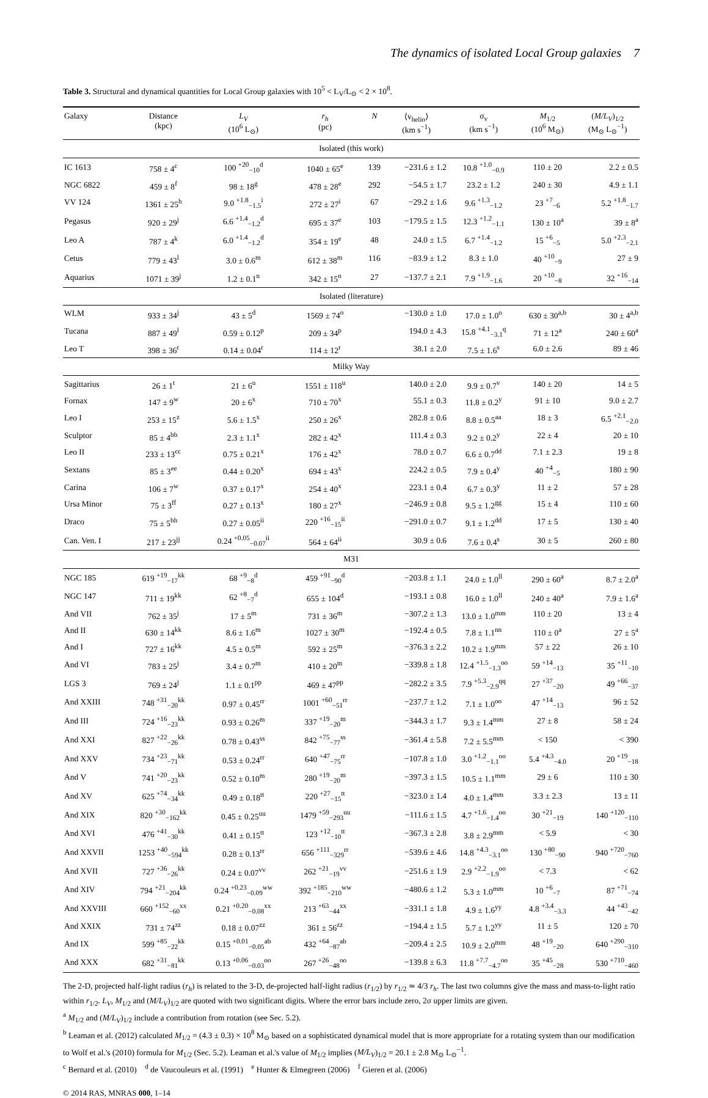The dynamics of isolated Local Group galaxies 7
Table 3. Structural and dynamical quantities for Local Group galaxies with 10<sup>5</sup> < L<sub>V</sub>/L<sub>⊙</sub> < 2 × 10<sup>8</sup>.
| Galaxy | Distance (kpc) | L<sub>V</sub> (10<sup>6</sup> L<sub>⊙</sub>) | r<sub>h</sub> (pc) | N | ⟨v<sub>helio</sub>⟩ (km s<sup>−1</sup>) | σ<sub>v</sub> (km s<sup>−1</sup>) | M<sub>1/2</sub> (10<sup>6</sup> M<sub>⊙</sub>) | ( M/L<sub>V</sub> )<sub>1/2</sub> (M<sub>⊙</sub> L<sub>⊙</sub><sup>−1</sup>) |
| --- | --- | --- | --- | --- | --- | --- | --- | --- |
| Isolated (this work) | | | | | | | | |
| IC 1613 | 758 ± 4<sup>c</sup> | 100 <sup>+20</sup><sub>−10</sub><sup>d</sup> | 1040 ± 65<sup>e</sup> | 139 | −231.6 ± 1.2 | 10.8 <sup>+1.0</sup><sub>−0.9</sub> | 110 ± 20 | 2.2 ± 0.5 |
| NGC 6822 | 459 ± 8<sup>f</sup> | 98 ± 18<sup>g</sup> | 478 ± 28<sup>e</sup> | 292 | −54.5 ± 1.7 | 23.2 ± 1.2 | 240 ± 30 | 4.9 ± 1.1 |
| VV 124 | 1361 ± 25<sup>h</sup> | 9.0 <sup>+1.8</sup><sub>−1.5</sub><sup>i</sup> | 272 ± 27<sup>i</sup> | 67 | −29.2 ± 1.6 | 9.6 <sup>+1.3</sup><sub>−1.2</sub> | 23 <sup>+7</sup><sub>−6</sub> | 5.2 <sup>+1.8</sup><sub>−1.7</sub> |
| Pegasus | 920 ± 29<sup>j</sup> | 6.6 <sup>+1.4</sup><sub>−1.2</sub><sup>d</sup> | 695 ± 37<sup>e</sup> | 103 | −179.5 ± 1.5 | 12.3 <sup>+1.2</sup><sub>−1.1</sub> | 130 ± 10<sup>a</sup> | 39 ± 8<sup>a</sup> |
| Leo A | 787 ± 4<sup>k</sup> | 6.0 <sup>+1.4</sup><sub>−1.2</sub><sup>d</sup> | 354 ± 19<sup>e</sup> | 48 | 24.0 ± 1.5 | 6.7 <sup>+1.4</sup><sub>−1.2</sub> | 15 <sup>+6</sup><sub>−5</sub> | 5.0 <sup>+2.3</sup><sub>−2.1</sub> |
| Cetus | 779 ± 43<sup>l</sup> | 3.0 ± 0.6<sup>m</sup> | 612 ± 38<sup>m</sup> | 116 | −83.9 ± 1.2 | 8.3 ± 1.0 | 40 <sup>+10</sup><sub>−9</sub> | 27 ± 9 |
| Aquarius | 1071 ± 39<sup>j</sup> | 1.2 ± 0.1<sup>n</sup> | 342 ± 15<sup>n</sup> | 27 | −137.7 ± 2.1 | 7.9 <sup>+1.9</sup><sub>−1.6</sub> | 20 <sup>+10</sup><sub>−8</sub> | 32 <sup>+16</sup><sub>−14</sub> |
| Isolated (literature) | | | | | | | | |
| WLM | 933 ± 34<sup>j</sup> | 43 ± 5<sup>d</sup> | 1569 ± 74<sup>o</sup> | | −130.0 ± 1.0 | 17.0 ± 1.0<sup>o</sup> | 630 ± 30<sup>a,b</sup> | 30 ± 4<sup>a,b</sup> |
| Tucana | 887 ± 49<sup>l</sup> | 0.59 ± 0.12<sup>p</sup> | 209 ± 34<sup>p</sup> | | 194.0 ± 4.3 | 15.8 <sup>+4.1</sup><sub>−3.1</sub><sup>q</sup> | 71 ± 12<sup>a</sup> | 240 ± 60<sup>a</sup> |
| Leo T | 398 ± 36<sup>r</sup> | 0.14 ± 0.04<sup>r</sup> | 114 ± 12<sup>r</sup> | | 38.1 ± 2.0 | 7.5 ± 1.6<sup>s</sup> | 6.0 ± 2.6 | 89 ± 46 |
| Milky Way | | | | | | | | |
| Sagittarius | 26 ± 1<sup>t</sup> | 21 ± 6<sup>u</sup> | 1551 ± 118<sup>u</sup> | | 140.0 ± 2.0 | 9.9 ± 0.7<sup>v</sup> | 140 ± 20 | 14 ± 5 |
| Fornax | 147 ± 9<sup>w</sup> | 20 ± 6<sup>x</sup> | 710 ± 70<sup>x</sup> | | 55.1 ± 0.3 | 11.8 ± 0.2<sup>y</sup> | 91 ± 10 | 9.0 ± 2.7 |
| Leo I | 253 ± 15<sup>z</sup> | 5.6 ± 1.5<sup>x</sup> | 250 ± 26<sup>x</sup> | | 282.8 ± 0.6 | 8.8 ± 0.5<sup>aa</sup> | 18 ± 3 | 6.5 <sup>+2.1</sup><sub>−2.0</sub> |
| Sculptor | 85 ± 4<sup>bb</sup> | 2.3 ± 1.1<sup>x</sup> | 282 ± 42<sup>x</sup> | | 111.4 ± 0.3 | 9.2 ± 0.2<sup>y</sup> | 22 ± 4 | 20 ± 10 |
| Leo II | 233 ± 13<sup>cc</sup> | 0.75 ± 0.21<sup>x</sup> | 176 ± 42<sup>x</sup> | | 78.0 ± 0.7 | 6.6 ± 0.7<sup>dd</sup> | 7.1 ± 2.3 | 19 ± 8 |
| Sextans | 85 ± 3<sup>ee</sup> | 0.44 ± 0.20<sup>x</sup> | 694 ± 43<sup>x</sup> | | 224.2 ± 0.5 | 7.9 ± 0.4<sup>y</sup> | 40 <sup>+4</sup><sub>−5</sub> | 180 ± 90 |
| Carina | 106 ± 7<sup>w</sup> | 0.37 ± 0.17<sup>x</sup> | 254 ± 40<sup>x</sup> | | 223.1 ± 0.4 | 6.7 ± 0.3<sup>y</sup> | 11 ± 2 | 57 ± 28 |
| Ursa Minor | 75 ± 3<sup>ff</sup> | 0.27 ± 0.13<sup>x</sup> | 180 ± 27<sup>x</sup> | | −246.9 ± 0.8 | 9.5 ± 1.2<sup>gg</sup> | 15 ± 4 | 110 ± 60 |
| Draco | 75 ± 5<sup>hh</sup> | 0.27 ± 0.05<sup>ii</sup> | 220 <sup>+16</sup><sub>−15</sub><sup>ii</sup> | | −291.0 ± 0.7 | 9.1 ± 1.2<sup>dd</sup> | 17 ± 5 | 130 ± 40 |
| Can. Ven. I | 217 ± 23<sup>jj</sup> | 0.24 <sup>+0.05</sup><sub>−0.07</sub><sup>ii</sup> | 564 ± 64<sup>ii</sup> | | 30.9 ± 0.6 | 7.6 ± 0.4<sup>s</sup> | 30 ± 5 | 260 ± 80 |
| M31 | | | | | | | | |
| NGC 185 | 619 <sup>+19</sup><sub>−17</sub><sup>kk</sup> | 68 <sup>+9</sup><sub>−8</sub><sup>d</sup> | 459 <sup>+91</sup><sub>−90</sub><sup>d</sup> | | −203.8 ± 1.1 | 24.0 ± 1.0<sup>ll</sup> | 290 ± 60<sup>a</sup> | 8.7 ± 2.0<sup>a</sup> |
| NGC 147 | 711 ± 19<sup>kk</sup> | 62 <sup>+8</sup><sub>−7</sub><sup>d</sup> | 655 ± 104<sup>d</sup> | | −193.1 ± 0.8 | 16.0 ± 1.0<sup>ll</sup> | 240 ± 40<sup>a</sup> | 7.9 ± 1.6<sup>a</sup> |
| And VII | 762 ± 35<sup>j</sup> | 17 ± 5<sup>m</sup> | 731 ± 36<sup>m</sup> | | −307.2 ± 1.3 | 13.0 ± 1.0<sup>mm</sup> | 110 ± 20 | 13 ± 4 |
| And II | 630 ± 14<sup>kk</sup> | 8.6 ± 1.6<sup>m</sup> | 1027 ± 30<sup>m</sup> | | −192.4 ± 0.5 | 7.8 ± 1.1<sup>nn</sup> | 110 ± 0<sup>a</sup> | 27 ± 5<sup>a</sup> |
| And I | 727 ± 16<sup>kk</sup> | 4.5 ± 0.5<sup>m</sup> | 592 ± 25<sup>m</sup> | | −376.3 ± 2.2 | 10.2 ± 1.9<sup>mm</sup> | 57 ± 22 | 26 ± 10 |
| And VI | 783 ± 25<sup>j</sup> | 3.4 ± 0.7<sup>m</sup> | 410 ± 20<sup>m</sup> | | −339.8 ± 1.8 | 12.4 <sup>+1.5</sup><sub>−1.3</sub><sup>oo</sup> | 59 <sup>+14</sup><sub>−13</sub> | 35 <sup>+11</sup><sub>−10</sub> |
| LGS 3 | 769 ± 24<sup>j</sup> | 1.1 ± 0.1<sup>pp</sup> | 469 ± 47<sup>pp</sup> | | −282.2 ± 3.5 | 7.9 <sup>+5.3</sup><sub>−2.9</sub><sup>qq</sup> | 27 <sup>+37</sup><sub>−20</sub> | 49 <sup>+66</sup><sub>−37</sub> |
| And XXIII | 748 <sup>+31</sup><sub>−20</sub><sup>kk</sup> | 0.97 ± 0.45<sup>rr</sup> | 1001 <sup>+60</sup><sub>−51</sub><sup>rr</sup> | | −237.7 ± 1.2 | 7.1 ± 1.0<sup>oo</sup> | 47 <sup>+14</sup><sub>−13</sub> | 96 ± 52 |
| And III | 724 <sup>+16</sup><sub>−23</sub><sup>kk</sup> | 0.93 ± 0.26<sup>m</sup> | 337 <sup>+19</sup><sub>−20</sub><sup>m</sup> | | −344.3 ± 1.7 | 9.3 ± 1.4<sup>mm</sup> | 27 ± 8 | 58 ± 24 |
| And XXI | 827 <sup>+22</sup><sub>−26</sub><sup>kk</sup> | 0.78 ± 0.43<sup>ss</sup> | 842 <sup>+75</sup><sub>−77</sub><sup>ss</sup> | | −361.4 ± 5.8 | 7.2 ± 5.5<sup>mm</sup> | < 150 | < 390 |
| And XXV | 734 <sup>+23</sup><sub>−71</sub><sup>kk</sup> | 0.53 ± 0.24<sup>rr</sup> | 640 <sup>+47</sup><sub>−75</sub><sup>rr</sup> | | −107.8 ± 1.0 | 3.0 <sup>+1.2</sup><sub>−1.1</sub><sup>oo</sup> | 5.4 <sup>+4.3</sup><sub>−4.0</sub> | 20 <sup>+19</sup><sub>−18</sub> |
| And V | 741 <sup>+20</sup><sub>−23</sub><sup>kk</sup> | 0.52 ± 0.10<sup>m</sup> | 280 <sup>+19</sup><sub>−20</sub><sup>m</sup> | | −397.3 ± 1.5 | 10.5 ± 1.1<sup>mm</sup> | 29 ± 6 | 110 ± 30 |
| And XV | 625 <sup>+74</sup><sub>−34</sub><sup>kk</sup> | 0.49 ± 0.18<sup>tt</sup> | 220 <sup>+27</sup><sub>−15</sub><sup>tt</sup> | | −323.0 ± 1.4 | 4.0 ± 1.4<sup>mm</sup> | 3.3 ± 2.3 | 13 ± 11 |
| And XIX | 820 <sup>+30</sup><sub>−162</sub><sup>kk</sup> | 0.45 ± 0.25<sup>uu</sup> | 1479 <sup>+59</sup><sub>−293</sub><sup>uu</sup> | | −111.6 ± 1.5 | 4.7 <sup>+1.6</sup><sub>−1.4</sub><sup>oo</sup> | 30 <sup>+21</sup><sub>−19</sub> | 140 <sup>+120</sup><sub>−110</sub> |
| And XVI | 476 <sup>+41</sup><sub>−30</sub><sup>kk</sup> | 0.41 ± 0.15<sup>tt</sup> | 123 <sup>+12</sup><sub>−10</sub><sup>tt</sup> | | −367.3 ± 2.8 | 3.8 ± 2.9<sup>mm</sup> | < 5.9 | < 30 |
| And XXVII | 1253 <sup>+40</sup><sub>−594</sub><sup>kk</sup> | 0.28 ± 0.13<sup>rr</sup> | 656 <sup>+111</sup><sub>−329</sub><sup>rr</sup> | | −539.6 ± 4.6 | 14.8 <sup>+4.3</sup><sub>−3.1</sub><sup>oo</sup> | 130 <sup>+80</sup><sub>−90</sub> | 940 <sup>+720</sup><sub>−760</sub> |
| And XVII | 727 <sup>+36</sup><sub>−26</sub><sup>kk</sup> | 0.24 ± 0.07<sup>vv</sup> | 262 <sup>+21</sup><sub>−19</sub><sup>vv</sup> | | −251.6 ± 1.9 | 2.9 <sup>+2.2</sup><sub>−1.9</sub><sup>oo</sup> | < 7.3 | < 62 |
| And XIV | 794 <sup>+21</sup><sub>−204</sub><sup>kk</sup> | 0.24 <sup>+0.23</sup><sub>−0.09</sub><sup>ww</sup> | 392 <sup>+185</sup><sub>−210</sub><sup>ww</sup> | | −480.6 ± 1.2 | 5.3 ± 1.0<sup>mm</sup> | 10 <sup>+6</sup><sub>−7</sub> | 87 <sup>+71</sup><sub>−74</sub> |
| And XXVIII | 660 <sup>+152</sup><sub>−60</sub><sup>xx</sup> | 0.21 <sup>+0.20</sup><sub>−0.08</sub><sup>xx</sup> | 213 <sup>+63</sup><sub>−44</sub><sup>xx</sup> | | −331.1 ± 1.8 | 4.9 ± 1.6<sup>yy</sup> | 4.8 <sup>+3.4</sup><sub>−3.3</sub> | 44 <sup>+43</sup><sub>−42</sub> |
| And XXIX | 731 ± 74<sup>zz</sup> | 0.18 ± 0.07<sup>zz</sup> | 361 ± 56<sup>zz</sup> | | −194.4 ± 1.5 | 5.7 ± 1.2<sup>yy</sup> | 11 ± 5 | 120 ± 70 |
| And IX | 599 <sup>+85</sup><sub>−22</sub><sup>kk</sup> | 0.15 <sup>+0.01</sup><sub>−0.05</sub><sup>ab</sup> | 432 <sup>+64</sup><sub>−87</sub><sup>ab</sup> | | −209.4 ± 2.5 | 10.9 ± 2.0<sup>mm</sup> | 48 <sup>+19</sup><sub>−20</sub> | 640 <sup>+290</sup><sub>−310</sub> |
| And XXX | 682 <sup>+31</sup><sub>−81</sub><sup>kk</sup> | 0.13 <sup>+0.06</sup><sub>−0.03</sub><sup>oo</sup> | 267 <sup>+26</sup><sub>−48</sub><sup>oo</sup> | | −139.8 ± 6.3 | 11.8 <sup>+7.7</sup><sub>−4.7</sub><sup>oo</sup> | 35 <sup>+45</sup><sub>−28</sub> | 530 <sup>+710</sup><sub>−460</sub> |
The 2-D, projected half-light radius (r<sub>h</sub>) is related to the 3-D, de-projected half-light radius (r<sub>1/2</sub>) by r<sub>1/2</sub> ≃ 4/3 r<sub>h</sub>. The last two columns give the mass and mass-to-light ratio within r<sub>1/2</sub>. L<sub>V</sub>, M<sub>1/2</sub> and (M/L<sub>V</sub>)<sub>1/2</sub> are quoted with two significant digits. Where the error bars include zero, 2σ upper limits are given.
<sup>a</sup> M<sub>1/2</sub> and (M/L<sub>V</sub>)<sub>1/2</sub> include a contribution from rotation (see Sec. 5.2).
<sup>b</sup> Leaman et al. (2012) calculated M<sub>1/2</sub> = (4.3 ± 0.3) × 10<sup>8</sup> M<sub>⊙</sub> based on a sophisticated dynamical model that is more appropriate for a rotating system than our modification to Wolf et al.'s (2010) formula for M<sub>1/2</sub> (Sec. 5.2). Leaman et al.'s value of M<sub>1/2</sub> implies (M/L<sub>V</sub>)<sub>1/2</sub> = 20.1 ± 2.8 M<sub>⊙</sub> L<sub>⊙</sub><sup>−1</sup>.
<sup>c</sup> Bernard et al. (2010) <sup>d</sup> de Vaucouleurs et al. (1991) <sup>e</sup> Hunter & Elmegreen (2006) <sup>f</sup> Gieren et al. (2006)
© 2014 RAS, MNRAS 000, 1–14